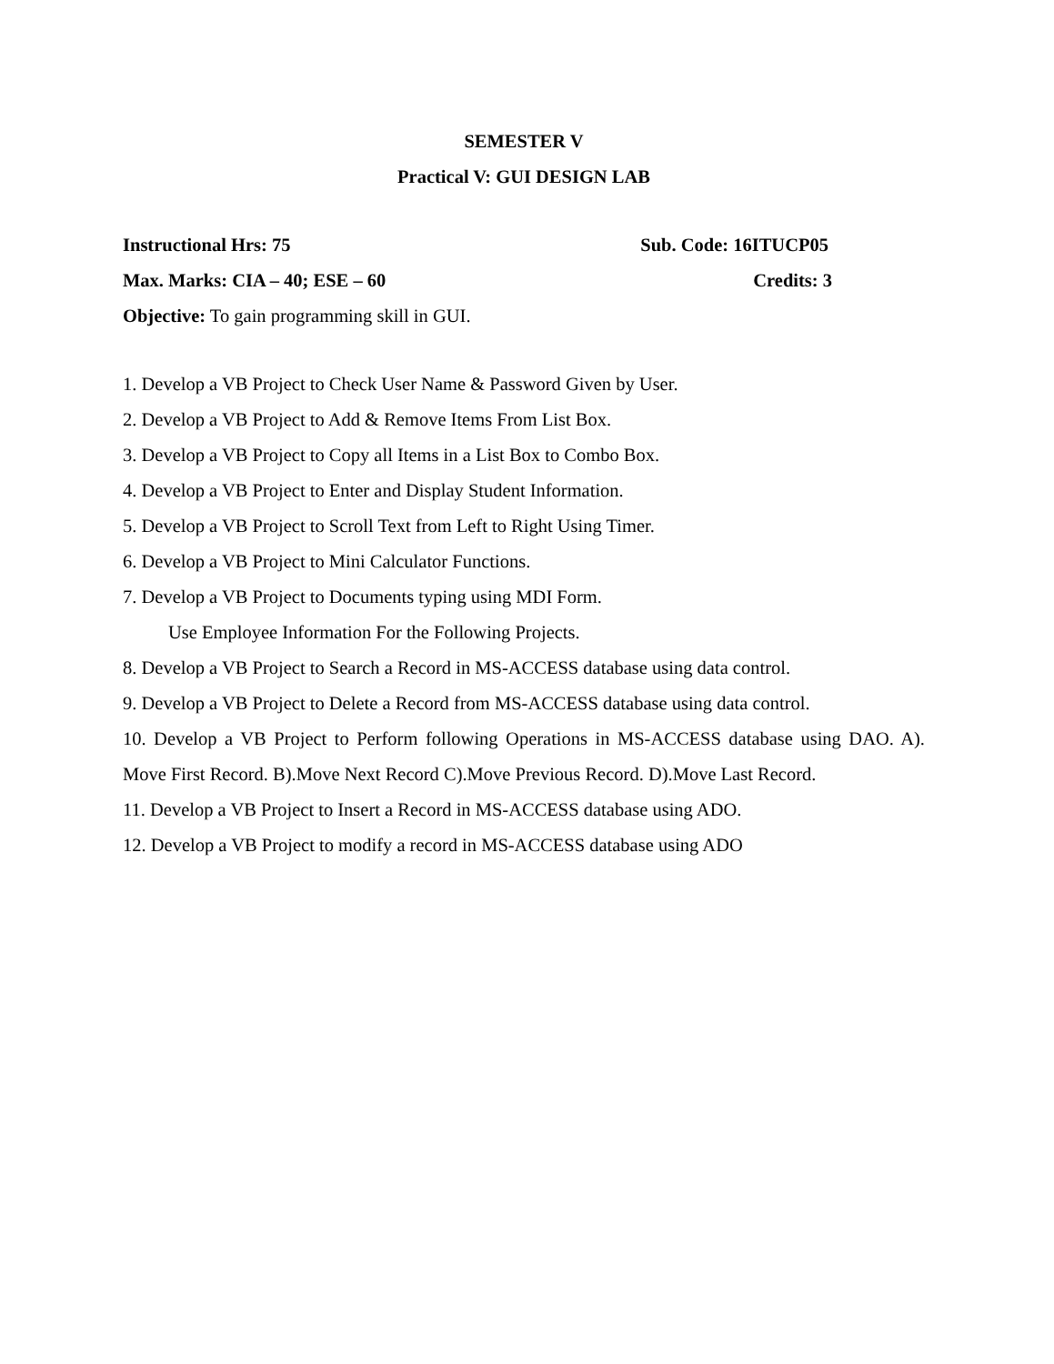SEMESTER V
Practical V: GUI DESIGN LAB
Instructional Hrs: 75 Sub. Code: 16ITUCP05
Max. Marks: CIA – 40; ESE – 60 Credits: 3
Objective: To gain programming skill in GUI.
1. Develop a VB Project to Check User Name & Password Given by User.
2. Develop a VB Project to Add & Remove Items From List Box.
3. Develop a VB Project to Copy all Items in a List Box to Combo Box.
4. Develop a VB Project to Enter and Display Student Information.
5. Develop a VB Project to Scroll Text from Left to Right Using Timer.
6. Develop a VB Project to Mini Calculator Functions.
7. Develop a VB Project to Documents typing using MDI Form.
Use Employee Information For the Following Projects.
8. Develop a VB Project to Search a Record in MS-ACCESS database using data control.
9. Develop a VB Project to Delete a Record from MS-ACCESS database using data control.
10. Develop a VB Project to Perform following Operations in MS-ACCESS database using DAO. A). Move First Record. B).Move Next Record C).Move Previous Record. D).Move Last Record.
11. Develop a VB Project to Insert a Record in MS-ACCESS database using ADO.
12. Develop a VB Project to modify a record in MS-ACCESS database using ADO